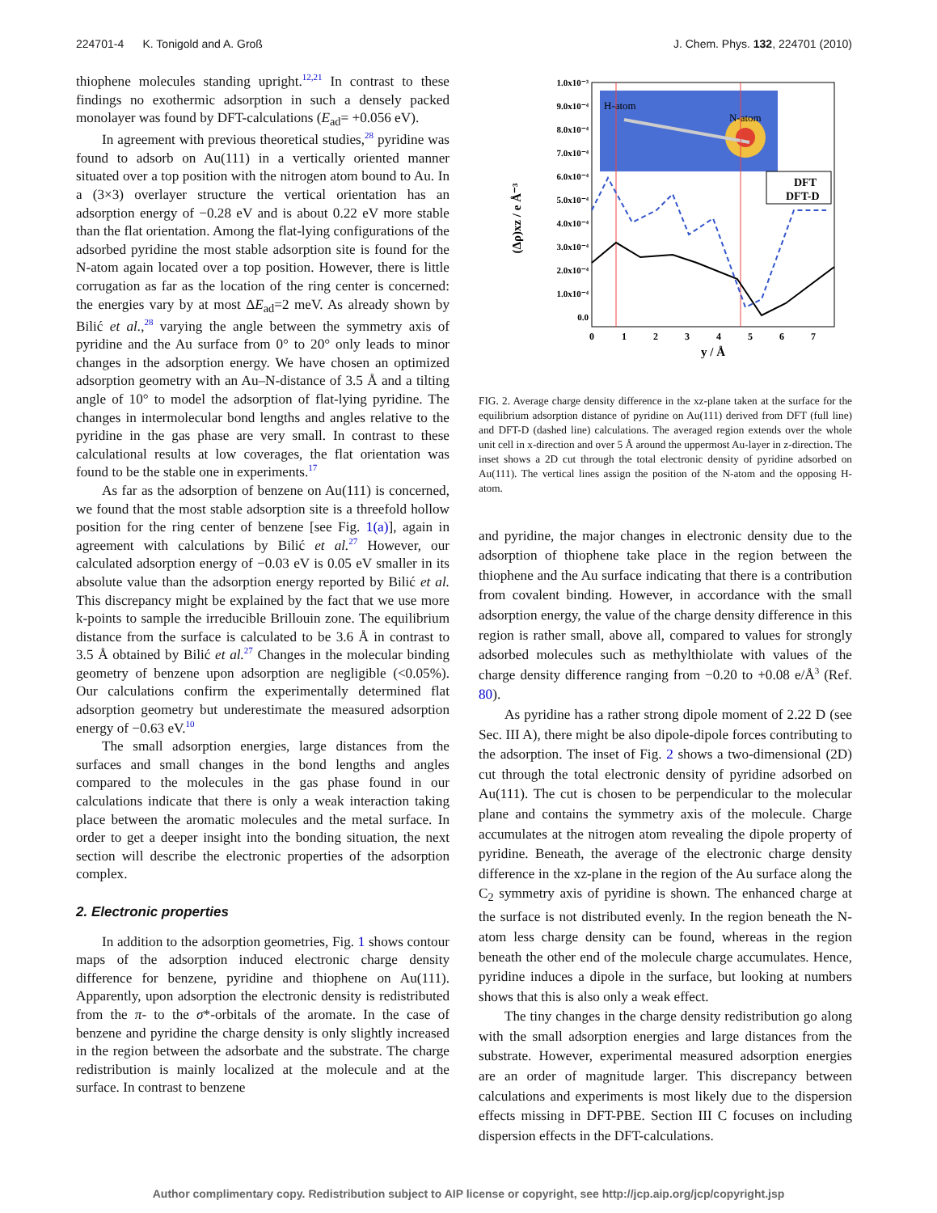224701-4 K. Tonigold and A. Groß J. Chem. Phys. 132, 224701 (2010)
thiophene molecules standing upright.<sup>12,21</sup> In contrast to these findings no exothermic adsorption in such a densely packed monolayer was found by DFT-calculations (E<sub>ad</sub>= +0.056 eV).
In agreement with previous theoretical studies,<sup>28</sup> pyridine was found to adsorb on Au(111) in a vertically oriented manner situated over a top position with the nitrogen atom bound to Au. In a (3×3) overlayer structure the vertical orientation has an adsorption energy of −0.28 eV and is about 0.22 eV more stable than the flat orientation. Among the flat-lying configurations of the adsorbed pyridine the most stable adsorption site is found for the N-atom again located over a top position. However, there is little corrugation as far as the location of the ring center is concerned: the energies vary by at most ΔE<sub>ad</sub>=2 meV. As already shown by Bilić et al.,<sup>28</sup> varying the angle between the symmetry axis of pyridine and the Au surface from 0° to 20° only leads to minor changes in the adsorption energy. We have chosen an optimized adsorption geometry with an Au–N-distance of 3.5 Å and a tilting angle of 10° to model the adsorption of flat-lying pyridine. The changes in intermolecular bond lengths and angles relative to the pyridine in the gas phase are very small. In contrast to these calculational results at low coverages, the flat orientation was found to be the stable one in experiments.<sup>17</sup>
As far as the adsorption of benzene on Au(111) is concerned, we found that the most stable adsorption site is a threefold hollow position for the ring center of benzene [see Fig. 1(a)], again in agreement with calculations by Bilić et al.<sup>27</sup> However, our calculated adsorption energy of −0.03 eV is 0.05 eV smaller in its absolute value than the adsorption energy reported by Bilić et al. This discrepancy might be explained by the fact that we use more k-points to sample the irreducible Brillouin zone. The equilibrium distance from the surface is calculated to be 3.6 Å in contrast to 3.5 Å obtained by Bilić et al.<sup>27</sup> Changes in the molecular binding geometry of benzene upon adsorption are negligible (<0.05%). Our calculations confirm the experimentally determined flat adsorption geometry but underestimate the measured adsorption energy of −0.63 eV.<sup>10</sup>
The small adsorption energies, large distances from the surfaces and small changes in the bond lengths and angles compared to the molecules in the gas phase found in our calculations indicate that there is only a weak interaction taking place between the aromatic molecules and the metal surface. In order to get a deeper insight into the bonding situation, the next section will describe the electronic properties of the adsorption complex.
2. Electronic properties
In addition to the adsorption geometries, Fig. 1 shows contour maps of the adsorption induced electronic charge density difference for benzene, pyridine and thiophene on Au(111). Apparently, upon adsorption the electronic density is redistributed from the π- to the σ*-orbitals of the aromate. In the case of benzene and pyridine the charge density is only slightly increased in the region between the adsorbate and the substrate. The charge redistribution is mainly localized at the molecule and at the surface. In contrast to benzene
H-atom
N-atom
DFT
DFT-D
1.0x10⁻³
9.0x10⁻⁴
8.0x10⁻⁴
7.0x10⁻⁴
6.0x10⁻⁴
5.0x10⁻⁴
4.0x10⁻⁴
3.0x10⁻⁴
2.0x10⁻⁴
1.0x10⁻⁴
0.0
0
1
2
3
4
5
6
7
y / Å
(Δρ)xz / e Å⁻³
FIG. 2. Average charge density difference in the xz-plane taken at the surface for the equilibrium adsorption distance of pyridine on Au(111) derived from DFT (full line) and DFT-D (dashed line) calculations. The averaged region extends over the whole unit cell in x-direction and over 5 Å around the uppermost Au-layer in z-direction. The inset shows a 2D cut through the total electronic density of pyridine adsorbed on Au(111). The vertical lines assign the position of the N-atom and the opposing H-atom.
and pyridine, the major changes in electronic density due to the adsorption of thiophene take place in the region between the thiophene and the Au surface indicating that there is a contribution from covalent binding. However, in accordance with the small adsorption energy, the value of the charge density difference in this region is rather small, above all, compared to values for strongly adsorbed molecules such as methylthiolate with values of the charge density difference ranging from −0.20 to +0.08 e/Å<sup>3</sup> (Ref. 80).
As pyridine has a rather strong dipole moment of 2.22 D (see Sec. III A), there might be also dipole-dipole forces contributing to the adsorption. The inset of Fig. 2 shows a two-dimensional (2D) cut through the total electronic density of pyridine adsorbed on Au(111). The cut is chosen to be perpendicular to the molecular plane and contains the symmetry axis of the molecule. Charge accumulates at the nitrogen atom revealing the dipole property of pyridine. Beneath, the average of the electronic charge density difference in the xz-plane in the region of the Au surface along the C<sub>2</sub> symmetry axis of pyridine is shown. The enhanced charge at the surface is not distributed evenly. In the region beneath the N-atom less charge density can be found, whereas in the region beneath the other end of the molecule charge accumulates. Hence, pyridine induces a dipole in the surface, but looking at numbers shows that this is also only a weak effect.
The tiny changes in the charge density redistribution go along with the small adsorption energies and large distances from the substrate. However, experimental measured adsorption energies are an order of magnitude larger. This discrepancy between calculations and experiments is most likely due to the dispersion effects missing in DFT-PBE. Section III C focuses on including dispersion effects in the DFT-calculations.
Author complimentary copy. Redistribution subject to AIP license or copyright, see http://jcp.aip.org/jcp/copyright.jsp